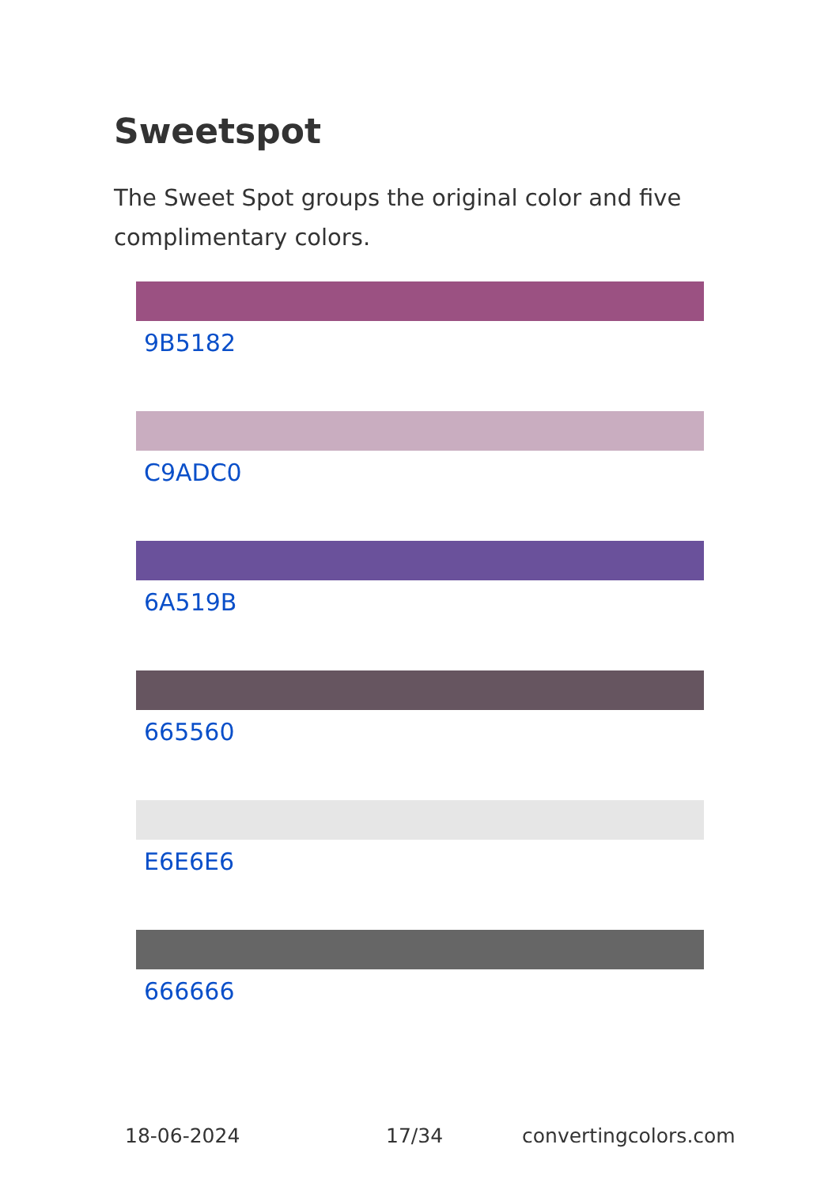Sweetspot
The Sweet Spot groups the original color and five complimentary colors.
9B5182
C9ADC0
6A519B
665560
E6E6E6
666666
18-06-2024 17/34 convertingcolors.com